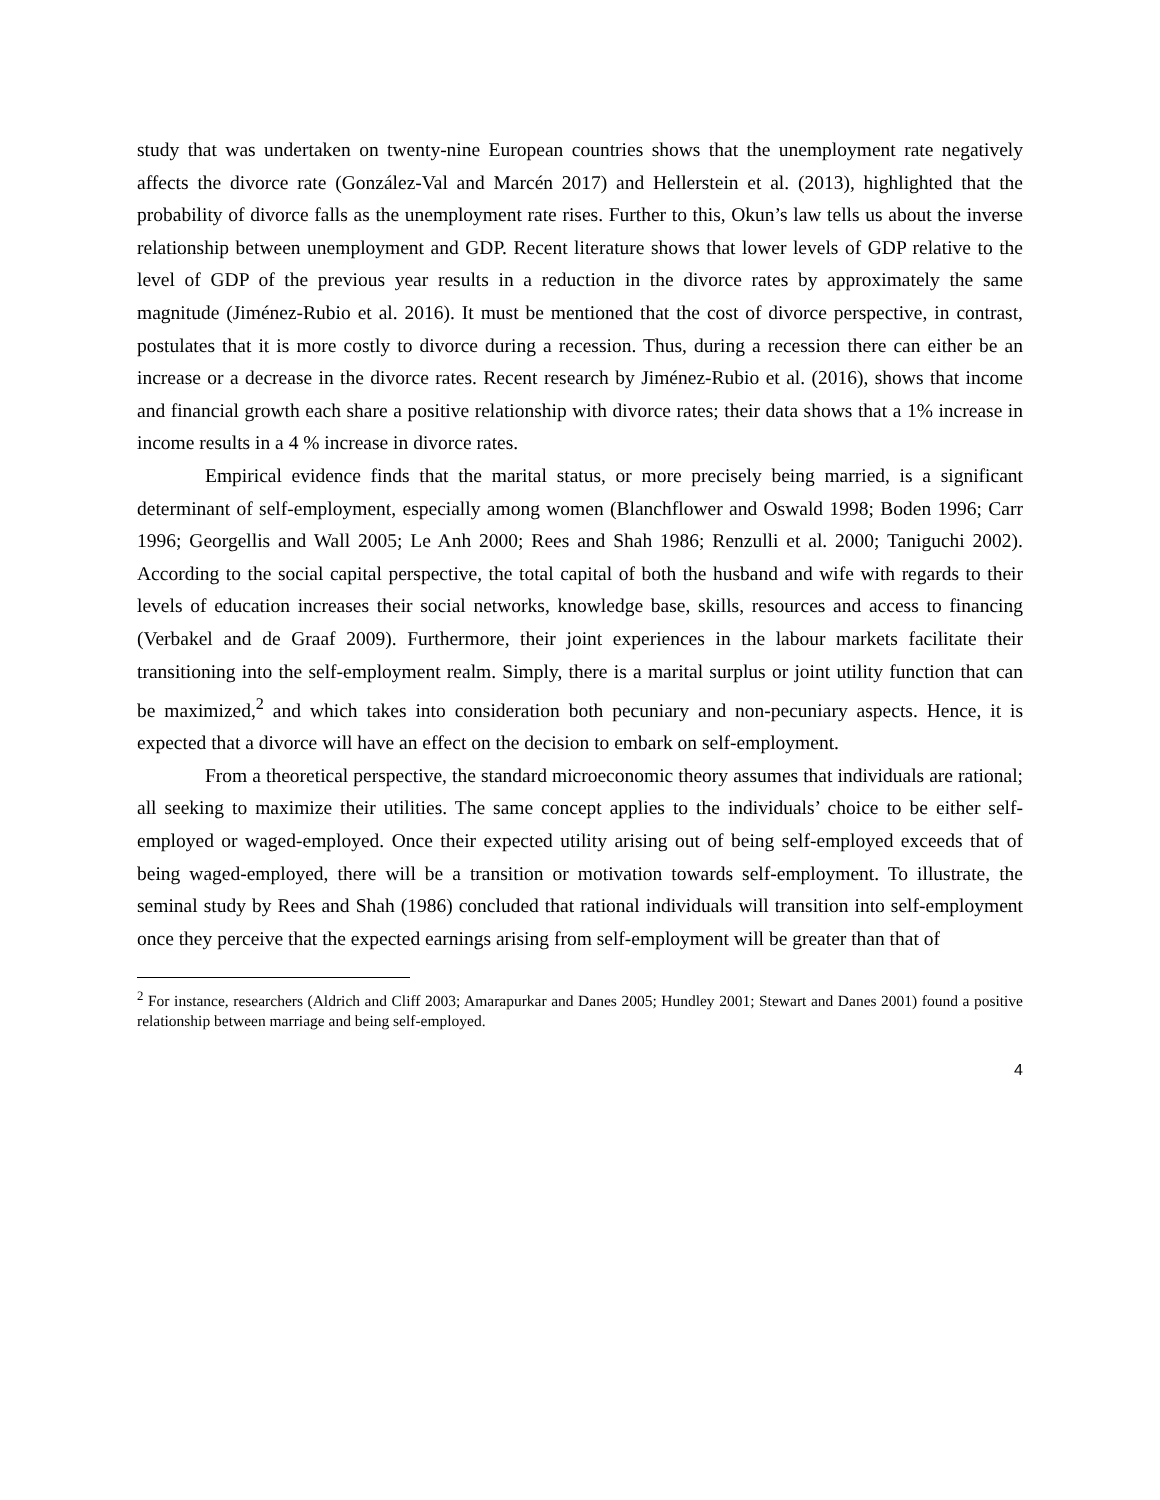study that was undertaken on twenty-nine European countries shows that the unemployment rate negatively affects the divorce rate (González-Val and Marcén 2017) and Hellerstein et al. (2013), highlighted that the probability of divorce falls as the unemployment rate rises. Further to this, Okun’s law tells us about the inverse relationship between unemployment and GDP. Recent literature shows that lower levels of GDP relative to the level of GDP of the previous year results in a reduction in the divorce rates by approximately the same magnitude (Jiménez-Rubio et al. 2016). It must be mentioned that the cost of divorce perspective, in contrast, postulates that it is more costly to divorce during a recession. Thus, during a recession there can either be an increase or a decrease in the divorce rates. Recent research by Jiménez-Rubio et al. (2016), shows that income and financial growth each share a positive relationship with divorce rates; their data shows that a 1% increase in income results in a 4 % increase in divorce rates.
Empirical evidence finds that the marital status, or more precisely being married, is a significant determinant of self-employment, especially among women (Blanchflower and Oswald 1998; Boden 1996; Carr 1996; Georgellis and Wall 2005; Le Anh 2000; Rees and Shah 1986; Renzulli et al. 2000; Taniguchi 2002). According to the social capital perspective, the total capital of both the husband and wife with regards to their levels of education increases their social networks, knowledge base, skills, resources and access to financing (Verbakel and de Graaf 2009). Furthermore, their joint experiences in the labour markets facilitate their transitioning into the self-employment realm. Simply, there is a marital surplus or joint utility function that can be maximized,<sup>2</sup> and which takes into consideration both pecuniary and non-pecuniary aspects. Hence, it is expected that a divorce will have an effect on the decision to embark on self-employment.
From a theoretical perspective, the standard microeconomic theory assumes that individuals are rational; all seeking to maximize their utilities. The same concept applies to the individuals’ choice to be either self-employed or waged-employed. Once their expected utility arising out of being self-employed exceeds that of being waged-employed, there will be a transition or motivation towards self-employment. To illustrate, the seminal study by Rees and Shah (1986) concluded that rational individuals will transition into self-employment once they perceive that the expected earnings arising from self-employment will be greater than that of
<sup>2</sup> For instance, researchers (Aldrich and Cliff 2003; Amarapurkar and Danes 2005; Hundley 2001; Stewart and Danes 2001) found a positive relationship between marriage and being self-employed.
4